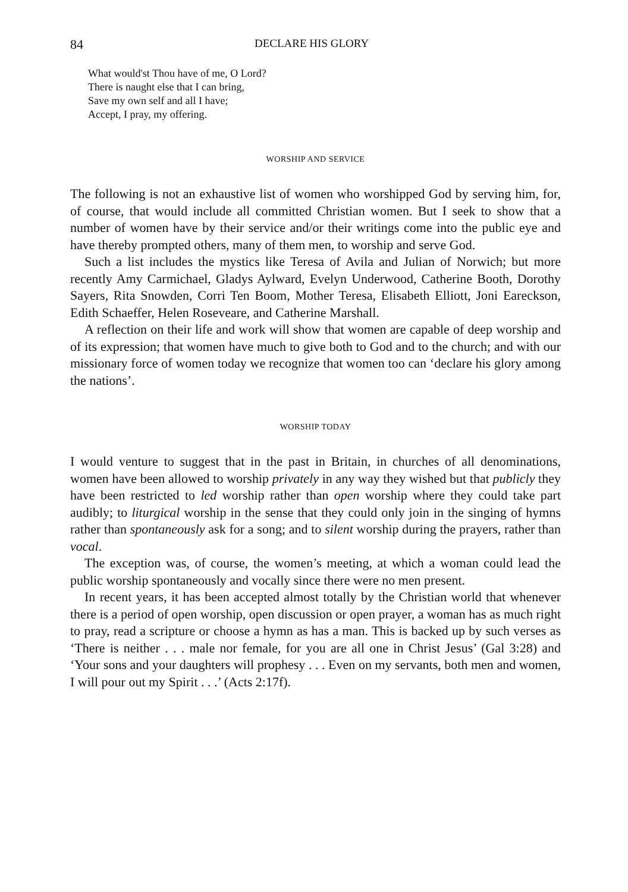84 DECLARE HIS GLORY
What would'st Thou have of me, O Lord?
There is naught else that I can bring,
Save my own self and all I have;
Accept, I pray, my offering.
WORSHIP AND SERVICE
The following is not an exhaustive list of women who worshipped God by serving him, for, of course, that would include all committed Christian women. But I seek to show that a number of women have by their service and/or their writings come into the public eye and have thereby prompted others, many of them men, to worship and serve God.
Such a list includes the mystics like Teresa of Avila and Julian of Norwich; but more recently Amy Carmichael, Gladys Aylward, Evelyn Underwood, Catherine Booth, Dorothy Sayers, Rita Snowden, Corri Ten Boom, Mother Teresa, Elisabeth Elliott, Joni Eareckson, Edith Schaeffer, Helen Roseveare, and Catherine Marshall.
A reflection on their life and work will show that women are capable of deep worship and of its expression; that women have much to give both to God and to the church; and with our missionary force of women today we recognize that women too can ‘declare his glory among the nations’.
WORSHIP TODAY
I would venture to suggest that in the past in Britain, in churches of all denominations, women have been allowed to worship privately in any way they wished but that publicly they have been restricted to led worship rather than open worship where they could take part audibly; to liturgical worship in the sense that they could only join in the singing of hymns rather than spontaneously ask for a song; and to silent worship during the prayers, rather than vocal.
The exception was, of course, the women’s meeting, at which a woman could lead the public worship spontaneously and vocally since there were no men present.
In recent years, it has been accepted almost totally by the Christian world that whenever there is a period of open worship, open discussion or open prayer, a woman has as much right to pray, read a scripture or choose a hymn as has a man. This is backed up by such verses as ‘There is neither . . . male nor female, for you are all one in Christ Jesus’ (Gal 3:28) and ‘Your sons and your daughters will prophesy . . . Even on my servants, both men and women, I will pour out my Spirit . . .’ (Acts 2:17f).